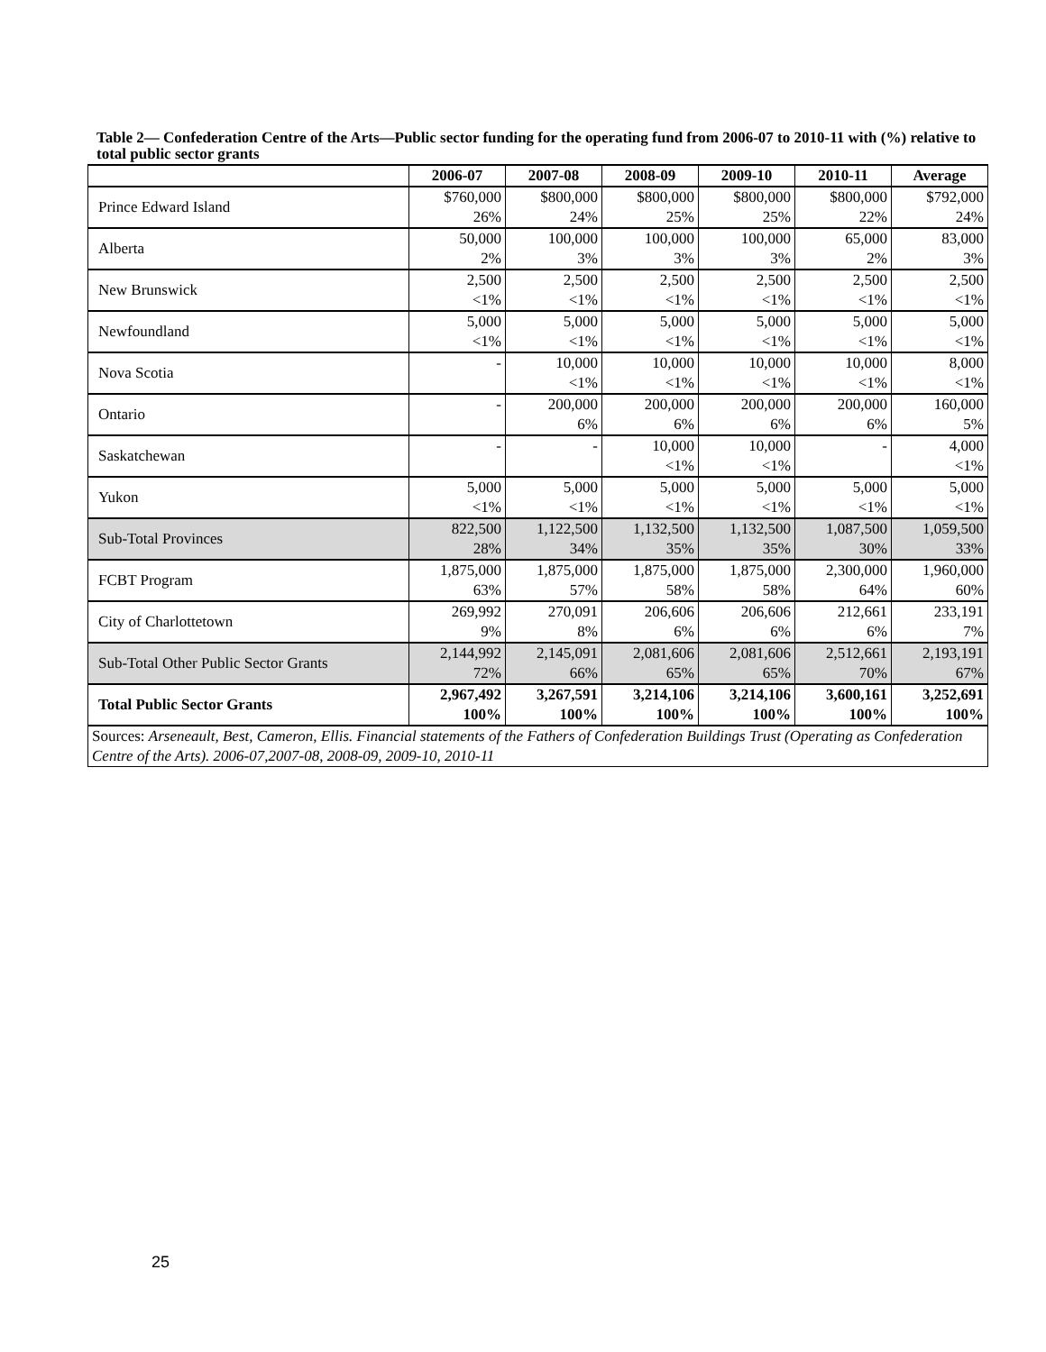Table 2— Confederation Centre of the Arts—Public sector funding for the operating fund from 2006-07 to 2010-11 with (%) relative to total public sector grants
| | 2006-07 | 2007-08 | 2008-09 | 2009-10 | 2010-11 | Average |
| --- | --- | --- | --- | --- | --- | --- |
| Prince Edward Island | $760,000 26% | $800,000 24% | $800,000 25% | $800,000 25% | $800,000 22% | $792,000 24% |
| Alberta | 50,000 2% | 100,000 3% | 100,000 3% | 100,000 3% | 65,000 2% | 83,000 3% |
| New Brunswick | 2,500 <1% | 2,500 <1% | 2,500 <1% | 2,500 <1% | 2,500 <1% | 2,500 <1% |
| Newfoundland | 5,000 <1% | 5,000 <1% | 5,000 <1% | 5,000 <1% | 5,000 <1% | 5,000 <1% |
| Nova Scotia | - | 10,000 <1% | 10,000 <1% | 10,000 <1% | 10,000 <1% | 8,000 <1% |
| Ontario | - | 200,000 6% | 200,000 6% | 200,000 6% | 200,000 6% | 160,000 5% |
| Saskatchewan | - | - | 10,000 <1% | 10,000 <1% | - | 4,000 <1% |
| Yukon | 5,000 <1% | 5,000 <1% | 5,000 <1% | 5,000 <1% | 5,000 <1% | 5,000 <1% |
| Sub-Total Provinces | 822,500 28% | 1,122,500 34% | 1,132,500 35% | 1,132,500 35% | 1,087,500 30% | 1,059,500 33% |
| FCBT Program | 1,875,000 63% | 1,875,000 57% | 1,875,000 58% | 1,875,000 58% | 2,300,000 64% | 1,960,000 60% |
| City of Charlottetown | 269,992 9% | 270,091 8% | 206,606 6% | 206,606 6% | 212,661 6% | 233,191 7% |
| Sub-Total Other Public Sector Grants | 2,144,992 72% | 2,145,091 66% | 2,081,606 65% | 2,081,606 65% | 2,512,661 70% | 2,193,191 67% |
| Total Public Sector Grants | 2,967,492 100% | 3,267,591 100% | 3,214,106 100% | 3,214,106 100% | 3,600,161 100% | 3,252,691 100% |
| Sources: Arseneault, Best, Cameron, Ellis. Financial statements of the Fathers of Confederation Buildings Trust (Operating as Confederation Centre of the Arts). 2006-07,2007-08, 2008-09, 2009-10, 2010-11 | | | | | | |
25